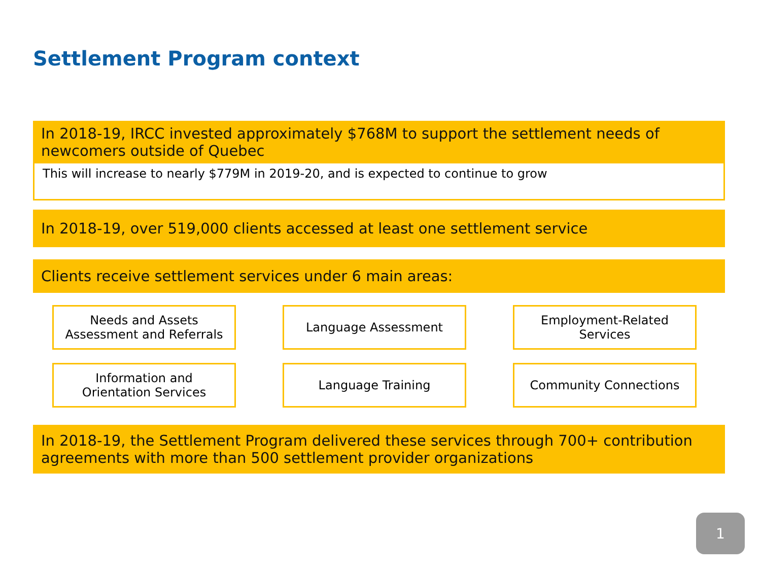Settlement Program context
In 2018-19, IRCC invested approximately $768M to support the settlement needs of newcomers outside of Quebec
This will increase to nearly $779M in 2019-20, and is expected to continue to grow
In 2018-19, over 519,000 clients accessed at least one settlement service
Clients receive settlement services under 6 main areas:
Needs and Assets
Assessment and Referrals
Language Assessment
Employment-Related
Services
Information and
Orientation Services
Language Training
Community Connections
In 2018-19, the Settlement Program delivered these services through 700+ contribution agreements with more than 500 settlement provider organizations
1